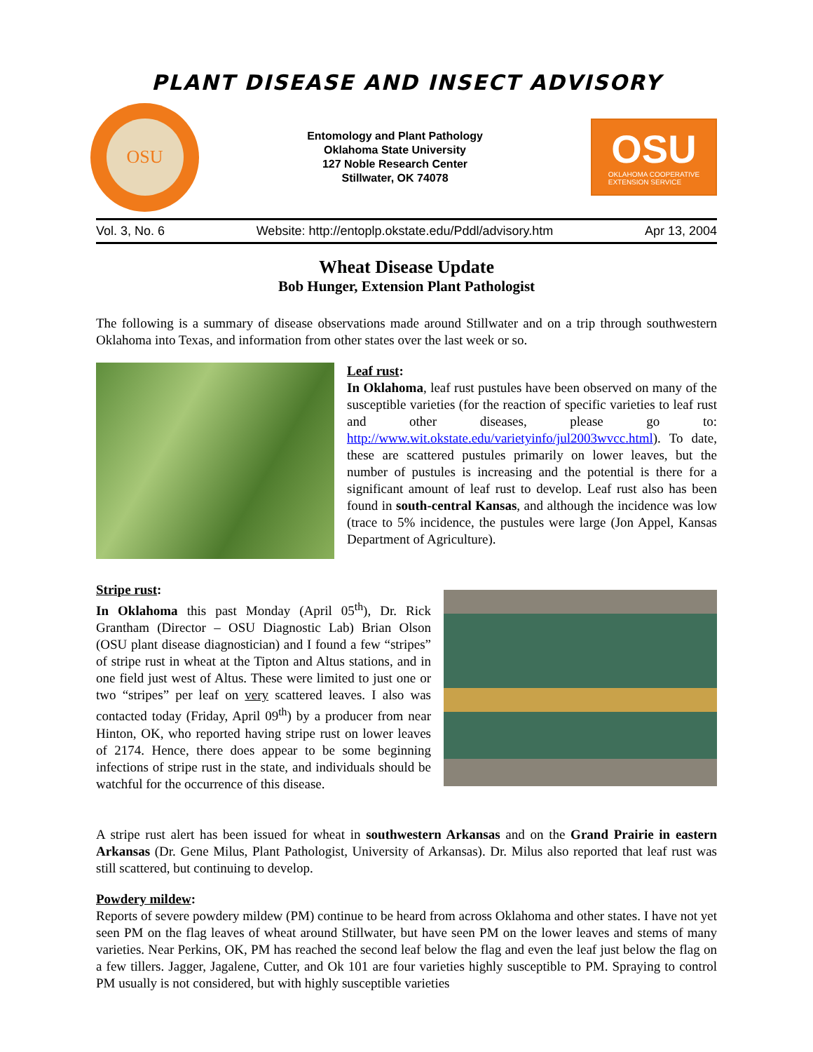PLANT DISEASE AND INSECT ADVISORY
OSU
Entomology and Plant Pathology
Oklahoma State University
127 Noble Research Center
Stillwater, OK 74078
OSU
OKLAHOMA COOPERATIVE
EXTENSION SERVICE
Vol. 3, No. 6 Website: http://entoplp.okstate.edu/Pddl/advisory.htm Apr 13, 2004
Wheat Disease Update
Bob Hunger, Extension Plant Pathologist
The following is a summary of disease observations made around Stillwater and on a trip through southwestern Oklahoma into Texas, and information from other states over the last week or so.
Leaf rust:
In Oklahoma, leaf rust pustules have been observed on many of the susceptible varieties (for the reaction of specific varieties to leaf rust and other diseases, please go to: http://www.wit.okstate.edu/varietyinfo/jul2003wvcc.html). To date, these are scattered pustules primarily on lower leaves, but the number of pustules is increasing and the potential is there for a significant amount of leaf rust to develop. Leaf rust also has been found in south-central Kansas, and although the incidence was low (trace to 5% incidence, the pustules were large (Jon Appel, Kansas Department of Agriculture).
Stripe rust:
In Oklahoma this past Monday (April 05<sup>th</sup>), Dr. Rick Grantham (Director – OSU Diagnostic Lab) Brian Olson (OSU plant disease diagnostician) and I found a few “stripes” of stripe rust in wheat at the Tipton and Altus stations, and in one field just west of Altus. These were limited to just one or two “stripes” per leaf on very scattered leaves. I also was contacted today (Friday, April 09<sup>th</sup>) by a producer from near Hinton, OK, who reported having stripe rust on lower leaves of 2174. Hence, there does appear to be some beginning infections of stripe rust in the state, and individuals should be watchful for the occurrence of this disease.
A stripe rust alert has been issued for wheat in southwestern Arkansas and on the Grand Prairie in eastern Arkansas (Dr. Gene Milus, Plant Pathologist, University of Arkansas). Dr. Milus also reported that leaf rust was still scattered, but continuing to develop.
Powdery mildew:
Reports of severe powdery mildew (PM) continue to be heard from across Oklahoma and other states. I have not yet seen PM on the flag leaves of wheat around Stillwater, but have seen PM on the lower leaves and stems of many varieties. Near Perkins, OK, PM has reached the second leaf below the flag and even the leaf just below the flag on a few tillers. Jagger, Jagalene, Cutter, and Ok 101 are four varieties highly susceptible to PM. Spraying to control PM usually is not considered, but with highly susceptible varieties